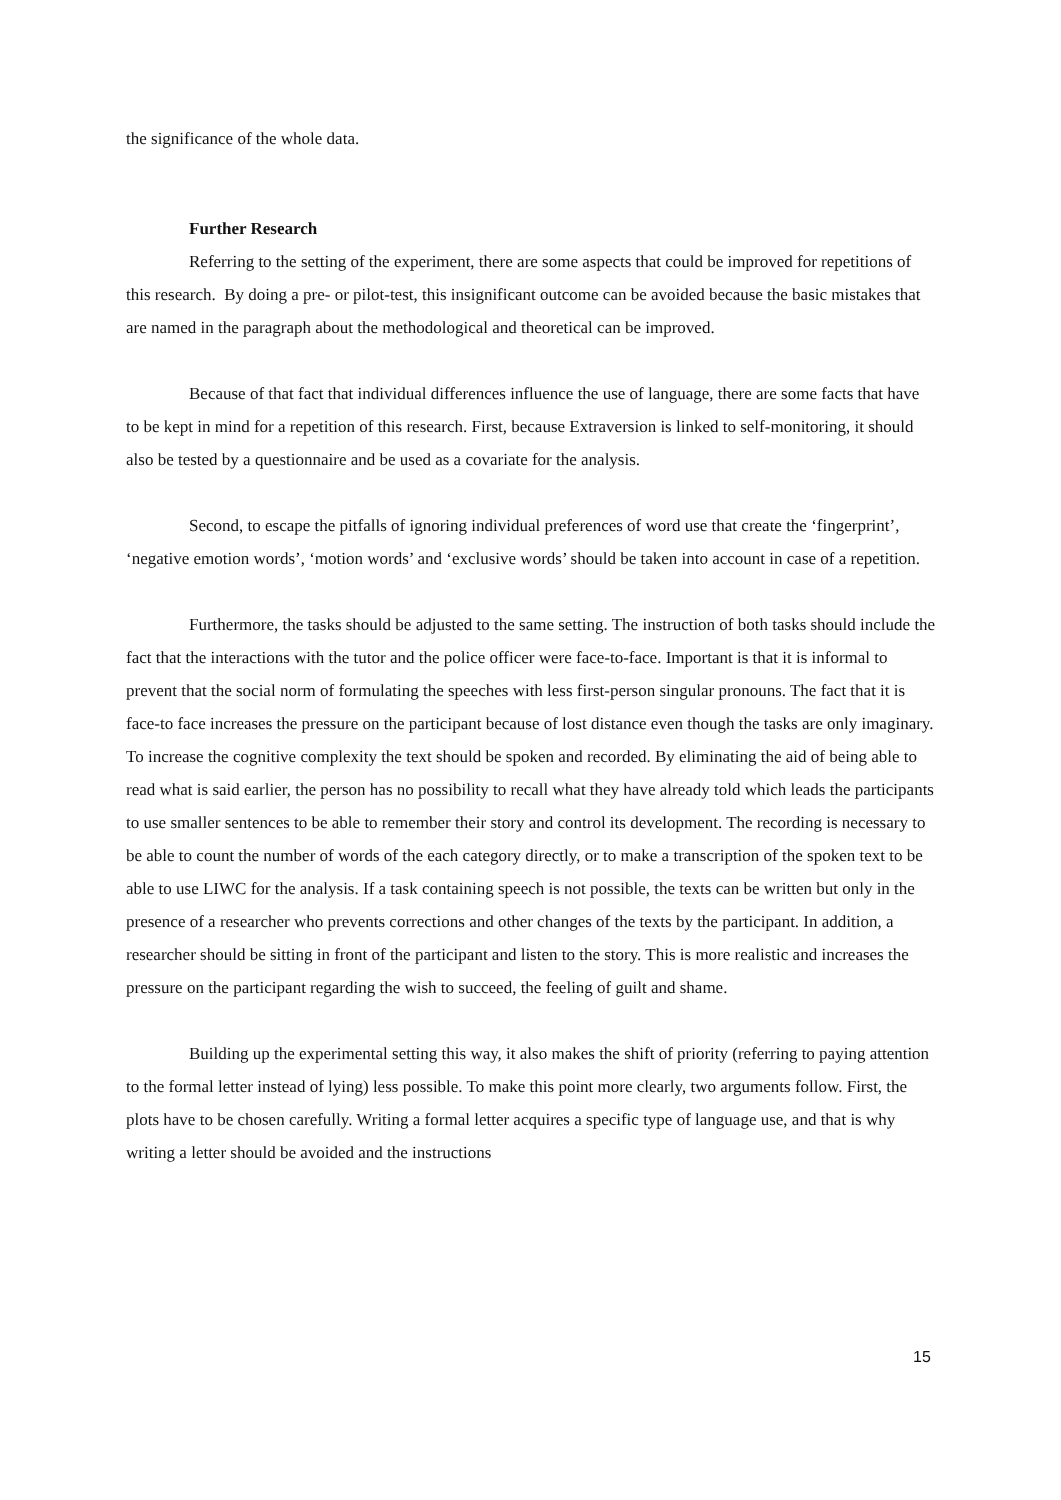the significance of the whole data.
Further Research
Referring to the setting of the experiment, there are some aspects that could be improved for repetitions of this research. By doing a pre- or pilot-test, this insignificant outcome can be avoided because the basic mistakes that are named in the paragraph about the methodological and theoretical can be improved.
Because of that fact that individual differences influence the use of language, there are some facts that have to be kept in mind for a repetition of this research. First, because Extraversion is linked to self-monitoring, it should also be tested by a questionnaire and be used as a covariate for the analysis.
Second, to escape the pitfalls of ignoring individual preferences of word use that create the ‘fingerprint’, ‘negative emotion words’, ‘motion words’ and ‘exclusive words’ should be taken into account in case of a repetition.
Furthermore, the tasks should be adjusted to the same setting. The instruction of both tasks should include the fact that the interactions with the tutor and the police officer were face-to-face. Important is that it is informal to prevent that the social norm of formulating the speeches with less first-person singular pronouns. The fact that it is face-to face increases the pressure on the participant because of lost distance even though the tasks are only imaginary. To increase the cognitive complexity the text should be spoken and recorded. By eliminating the aid of being able to read what is said earlier, the person has no possibility to recall what they have already told which leads the participants to use smaller sentences to be able to remember their story and control its development. The recording is necessary to be able to count the number of words of the each category directly, or to make a transcription of the spoken text to be able to use LIWC for the analysis. If a task containing speech is not possible, the texts can be written but only in the presence of a researcher who prevents corrections and other changes of the texts by the participant. In addition, a researcher should be sitting in front of the participant and listen to the story. This is more realistic and increases the pressure on the participant regarding the wish to succeed, the feeling of guilt and shame.
Building up the experimental setting this way, it also makes the shift of priority (referring to paying attention to the formal letter instead of lying) less possible. To make this point more clearly, two arguments follow. First, the plots have to be chosen carefully. Writing a formal letter acquires a specific type of language use, and that is why writing a letter should be avoided and the instructions
15